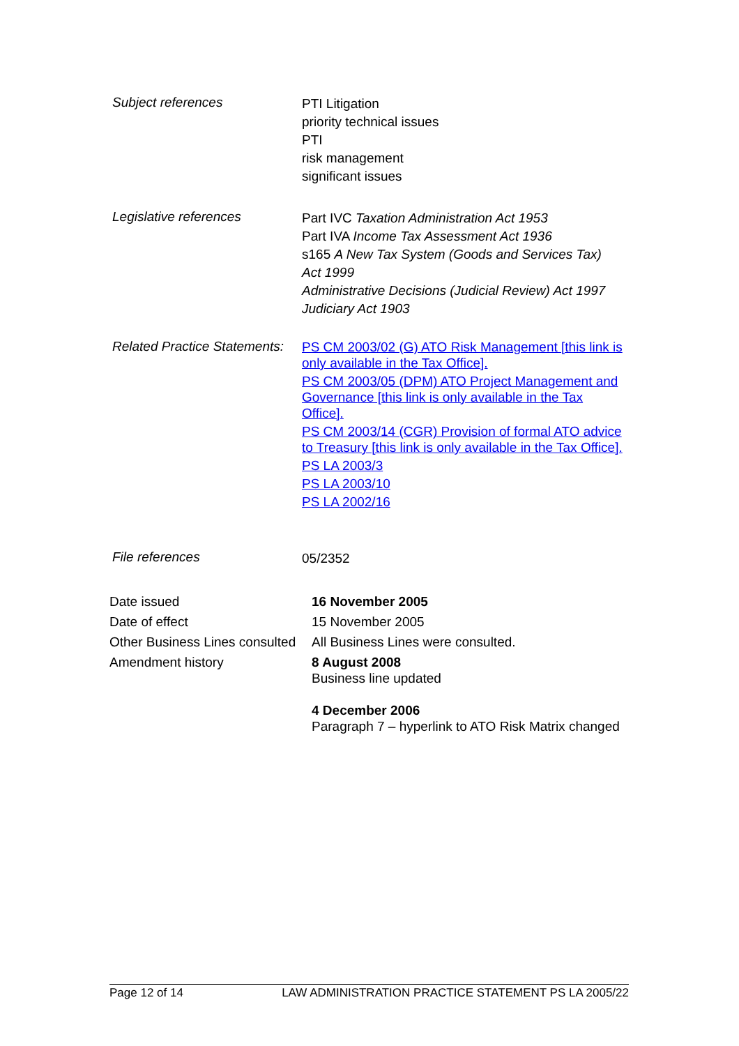Subject references
PTI Litigation
priority technical issues
PTI
risk management
significant issues
Legislative references
Part IVC Taxation Administration Act 1953
Part IVA Income Tax Assessment Act 1936
s165 A New Tax System (Goods and Services Tax) Act 1999
Administrative Decisions (Judicial Review) Act 1997
Judiciary Act 1903
Related Practice Statements:
PS CM 2003/02 (G) ATO Risk Management [this link is only available in the Tax Office].
PS CM 2003/05 (DPM) ATO Project Management and Governance [this link is only available in the Tax Office].
PS CM 2003/14 (CGR) Provision of formal ATO advice to Treasury [this link is only available in the Tax Office].
PS LA 2003/3
PS LA 2003/10
PS LA 2002/16
File references
05/2352
Date issued 16 November 2005
Date of effect 15 November 2005
Other Business Lines consulted
All Business Lines were consulted.
Amendment history 8 August 2008
Business line updated
4 December 2006
Paragraph 7 – hyperlink to ATO Risk Matrix changed
Page 12 of 14 LAW ADMINISTRATION PRACTICE STATEMENT PS LA 2005/22